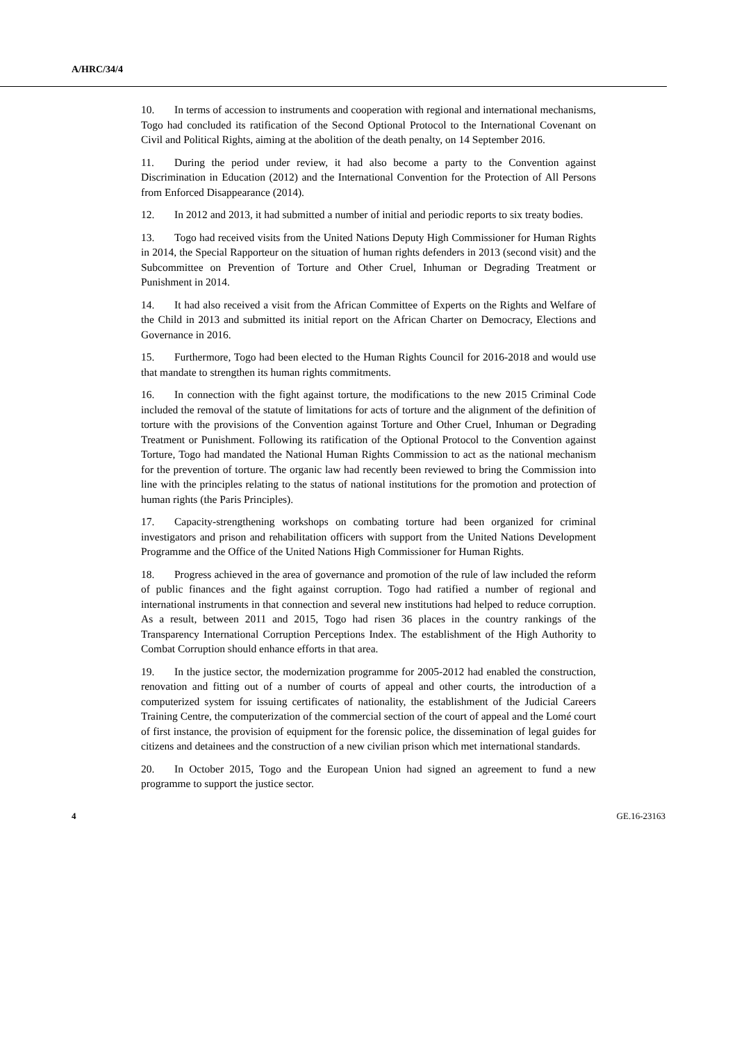A/HRC/34/4
10. In terms of accession to instruments and cooperation with regional and international mechanisms, Togo had concluded its ratification of the Second Optional Protocol to the International Covenant on Civil and Political Rights, aiming at the abolition of the death penalty, on 14 September 2016.
11. During the period under review, it had also become a party to the Convention against Discrimination in Education (2012) and the International Convention for the Protection of All Persons from Enforced Disappearance (2014).
12. In 2012 and 2013, it had submitted a number of initial and periodic reports to six treaty bodies.
13. Togo had received visits from the United Nations Deputy High Commissioner for Human Rights in 2014, the Special Rapporteur on the situation of human rights defenders in 2013 (second visit) and the Subcommittee on Prevention of Torture and Other Cruel, Inhuman or Degrading Treatment or Punishment in 2014.
14. It had also received a visit from the African Committee of Experts on the Rights and Welfare of the Child in 2013 and submitted its initial report on the African Charter on Democracy, Elections and Governance in 2016.
15. Furthermore, Togo had been elected to the Human Rights Council for 2016-2018 and would use that mandate to strengthen its human rights commitments.
16. In connection with the fight against torture, the modifications to the new 2015 Criminal Code included the removal of the statute of limitations for acts of torture and the alignment of the definition of torture with the provisions of the Convention against Torture and Other Cruel, Inhuman or Degrading Treatment or Punishment. Following its ratification of the Optional Protocol to the Convention against Torture, Togo had mandated the National Human Rights Commission to act as the national mechanism for the prevention of torture. The organic law had recently been reviewed to bring the Commission into line with the principles relating to the status of national institutions for the promotion and protection of human rights (the Paris Principles).
17. Capacity-strengthening workshops on combating torture had been organized for criminal investigators and prison and rehabilitation officers with support from the United Nations Development Programme and the Office of the United Nations High Commissioner for Human Rights.
18. Progress achieved in the area of governance and promotion of the rule of law included the reform of public finances and the fight against corruption. Togo had ratified a number of regional and international instruments in that connection and several new institutions had helped to reduce corruption. As a result, between 2011 and 2015, Togo had risen 36 places in the country rankings of the Transparency International Corruption Perceptions Index. The establishment of the High Authority to Combat Corruption should enhance efforts in that area.
19. In the justice sector, the modernization programme for 2005-2012 had enabled the construction, renovation and fitting out of a number of courts of appeal and other courts, the introduction of a computerized system for issuing certificates of nationality, the establishment of the Judicial Careers Training Centre, the computerization of the commercial section of the court of appeal and the Lomé court of first instance, the provision of equipment for the forensic police, the dissemination of legal guides for citizens and detainees and the construction of a new civilian prison which met international standards.
20. In October 2015, Togo and the European Union had signed an agreement to fund a new programme to support the justice sector.
4 GE.16-23163